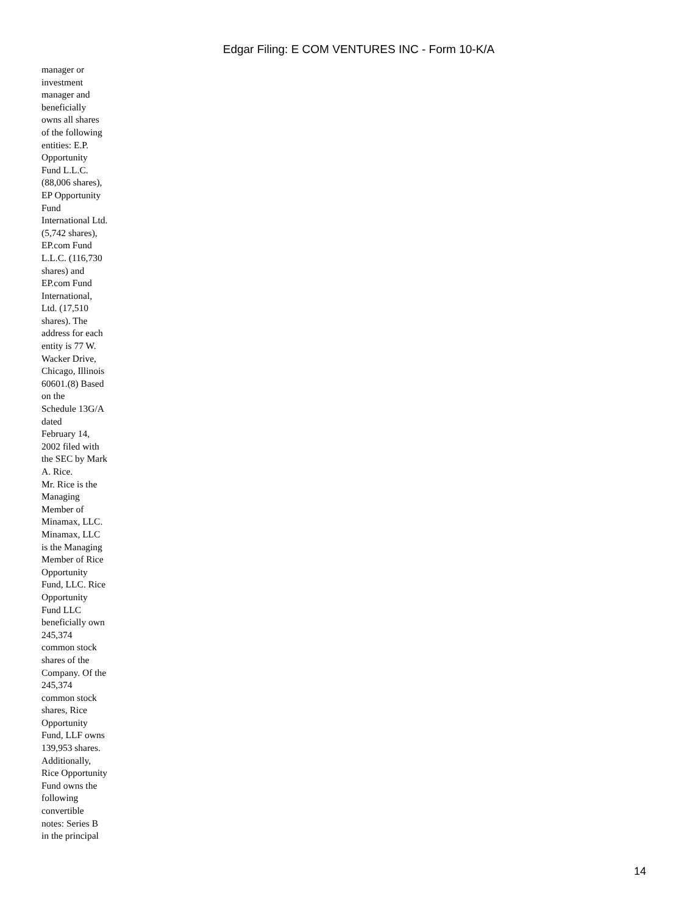Edgar Filing: E COM VENTURES INC - Form 10-K/A
manager or
investment
manager and
beneficially
owns all shares
of the following
entities: E.P.
Opportunity
Fund L.L.C.
(88,006 shares),
EP Opportunity
Fund
International Ltd.
(5,742 shares),
EP.com Fund
L.L.C. (116,730
shares) and
EP.com Fund
International,
Ltd. (17,510
shares). The
address for each
entity is 77 W.
Wacker Drive,
Chicago, Illinois
60601.(8) Based
on the
Schedule 13G/A
dated
February 14,
2002 filed with
the SEC by Mark
A. Rice.
Mr. Rice is the
Managing
Member of
Minamax, LLC.
Minamax, LLC
is the Managing
Member of Rice
Opportunity
Fund, LLC. Rice
Opportunity
Fund LLC
beneficially own
245,374
common stock
shares of the
Company. Of the
245,374
common stock
shares, Rice
Opportunity
Fund, LLF owns
139,953 shares.
Additionally,
Rice Opportunity
Fund owns the
following
convertible
notes: Series B
in the principal
14